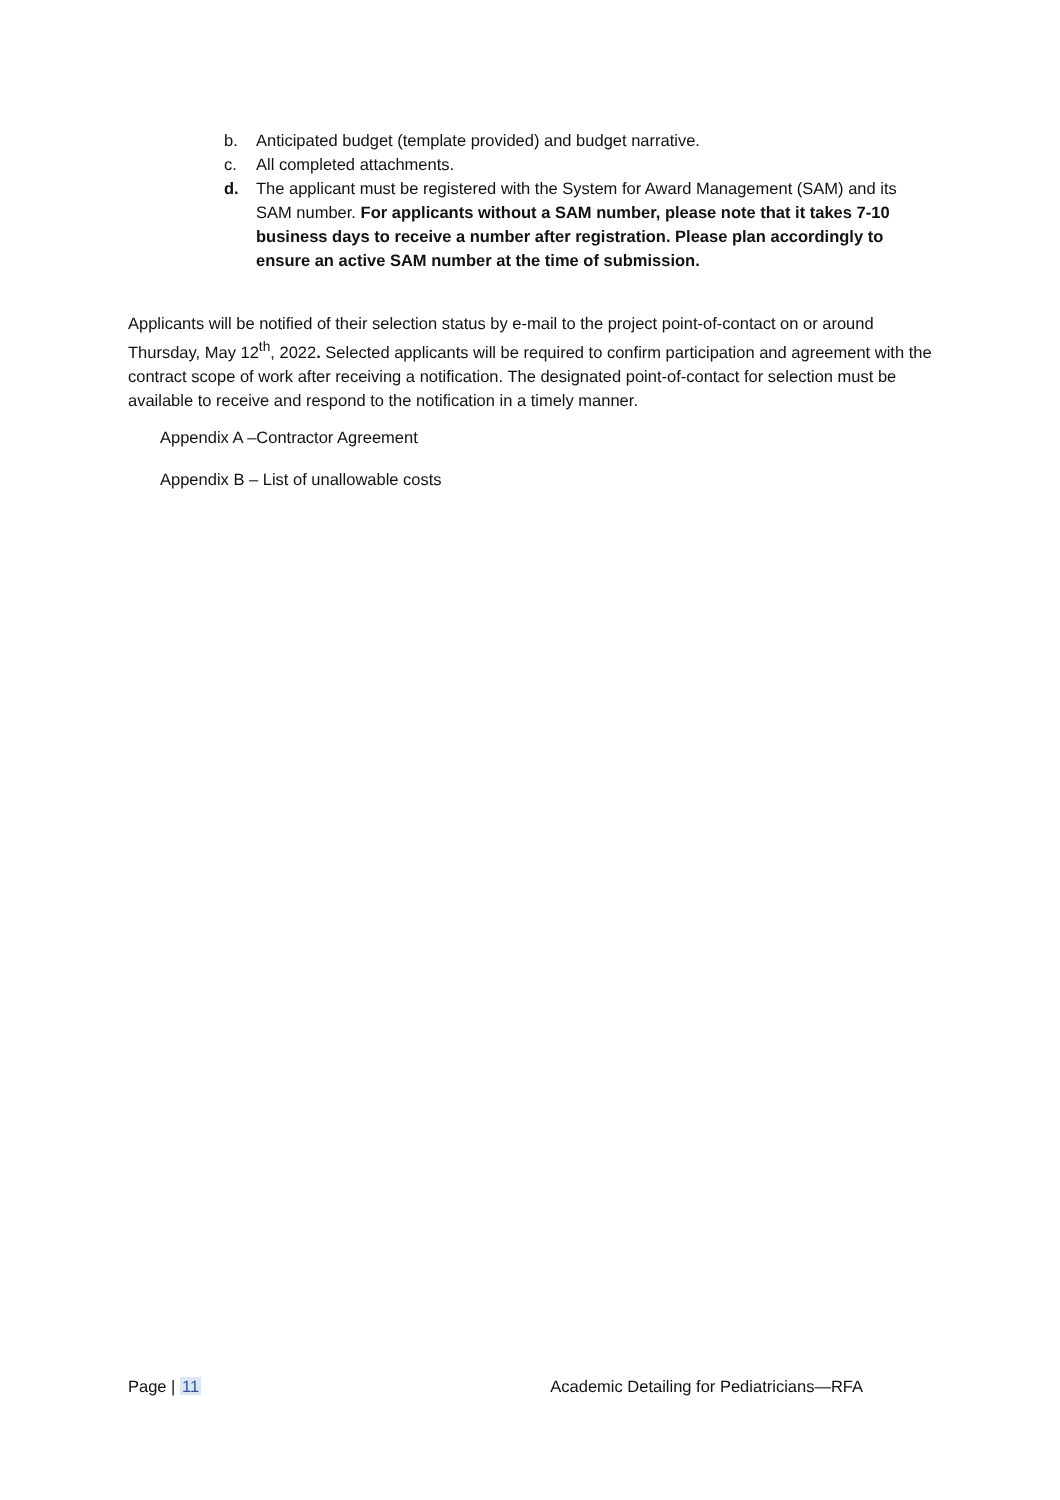b. Anticipated budget (template provided) and budget narrative.
c. All completed attachments.
d. The applicant must be registered with the System for Award Management (SAM) and its SAM number. For applicants without a SAM number, please note that it takes 7-10 business days to receive a number after registration. Please plan accordingly to ensure an active SAM number at the time of submission.
Applicants will be notified of their selection status by e-mail to the project point-of-contact on or around Thursday, May 12<sup>th</sup>, 2022. Selected applicants will be required to confirm participation and agreement with the contract scope of work after receiving a notification. The designated point-of-contact for selection must be available to receive and respond to the notification in a timely manner.
Appendix A –Contractor Agreement
Appendix B – List of unallowable costs
Page | 11 Academic Detailing for Pediatricians—RFA